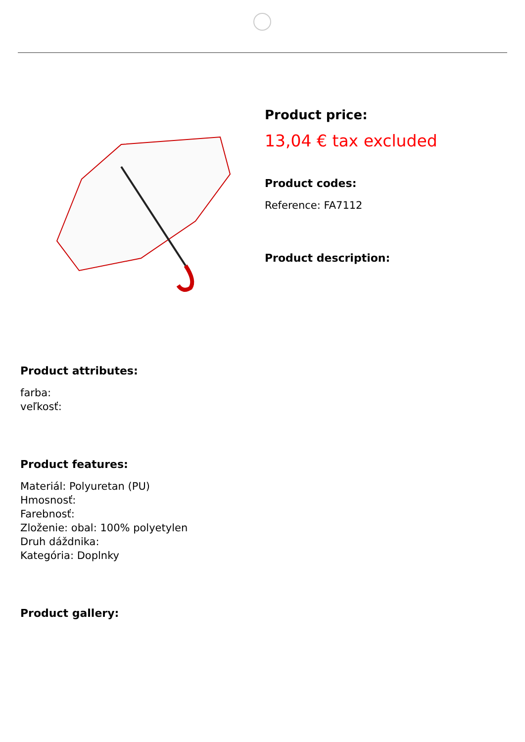Product price:
13,04 € tax excluded
Product codes:
Reference: FA7112
Product description:
Product attributes:
farba:
veľkosť:
Product features:
Materiál: Polyuretan (PU)
Hmosnosť:
Farebnosť:
Zloženie: obal: 100% polyetylen
Druh dáždnika:
Kategória: Doplnky
Product gallery: